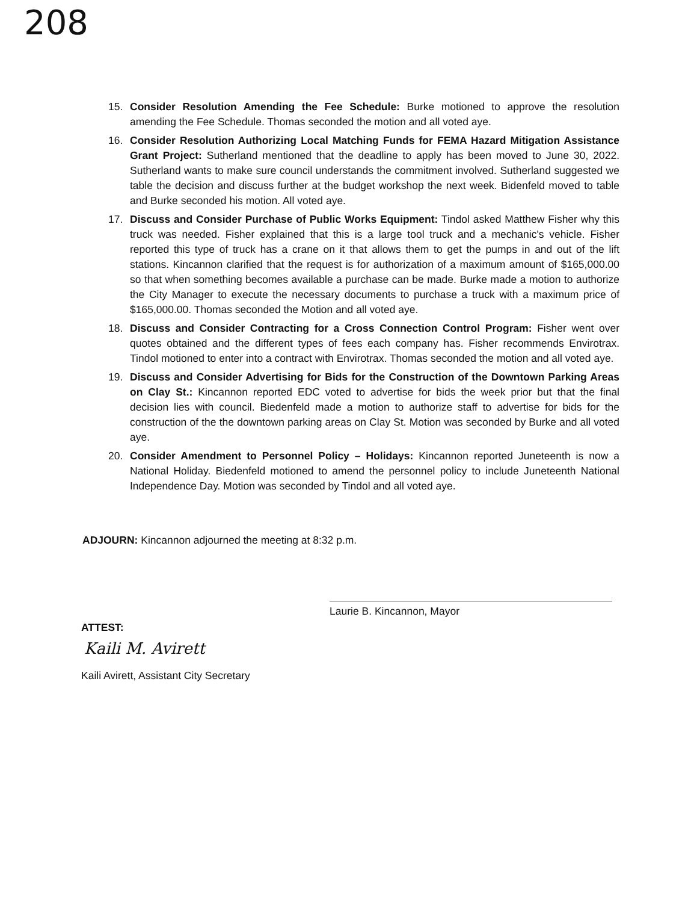208
15. Consider Resolution Amending the Fee Schedule: Burke motioned to approve the resolution amending the Fee Schedule. Thomas seconded the motion and all voted aye.
16. Consider Resolution Authorizing Local Matching Funds for FEMA Hazard Mitigation Assistance Grant Project: Sutherland mentioned that the deadline to apply has been moved to June 30, 2022. Sutherland wants to make sure council understands the commitment involved. Sutherland suggested we table the decision and discuss further at the budget workshop the next week. Bidenfeld moved to table and Burke seconded his motion. All voted aye.
17. Discuss and Consider Purchase of Public Works Equipment: Tindol asked Matthew Fisher why this truck was needed. Fisher explained that this is a large tool truck and a mechanic's vehicle. Fisher reported this type of truck has a crane on it that allows them to get the pumps in and out of the lift stations. Kincannon clarified that the request is for authorization of a maximum amount of $165,000.00 so that when something becomes available a purchase can be made. Burke made a motion to authorize the City Manager to execute the necessary documents to purchase a truck with a maximum price of $165,000.00. Thomas seconded the Motion and all voted aye.
18. Discuss and Consider Contracting for a Cross Connection Control Program: Fisher went over quotes obtained and the different types of fees each company has. Fisher recommends Envirotrax. Tindol motioned to enter into a contract with Envirotrax. Thomas seconded the motion and all voted aye.
19. Discuss and Consider Advertising for Bids for the Construction of the Downtown Parking Areas on Clay St.: Kincannon reported EDC voted to advertise for bids the week prior but that the final decision lies with council. Biedenfeld made a motion to authorize staff to advertise for bids for the construction of the the downtown parking areas on Clay St. Motion was seconded by Burke and all voted aye.
20. Consider Amendment to Personnel Policy – Holidays: Kincannon reported Juneteenth is now a National Holiday. Biedenfeld motioned to amend the personnel policy to include Juneteenth National Independence Day. Motion was seconded by Tindol and all voted aye.
ADJOURN: Kincannon adjourned the meeting at 8:32 p.m.
Laurie B. Kincannon, Mayor
ATTEST:
Kaili M. Avirett
Kaili Avirett, Assistant City Secretary